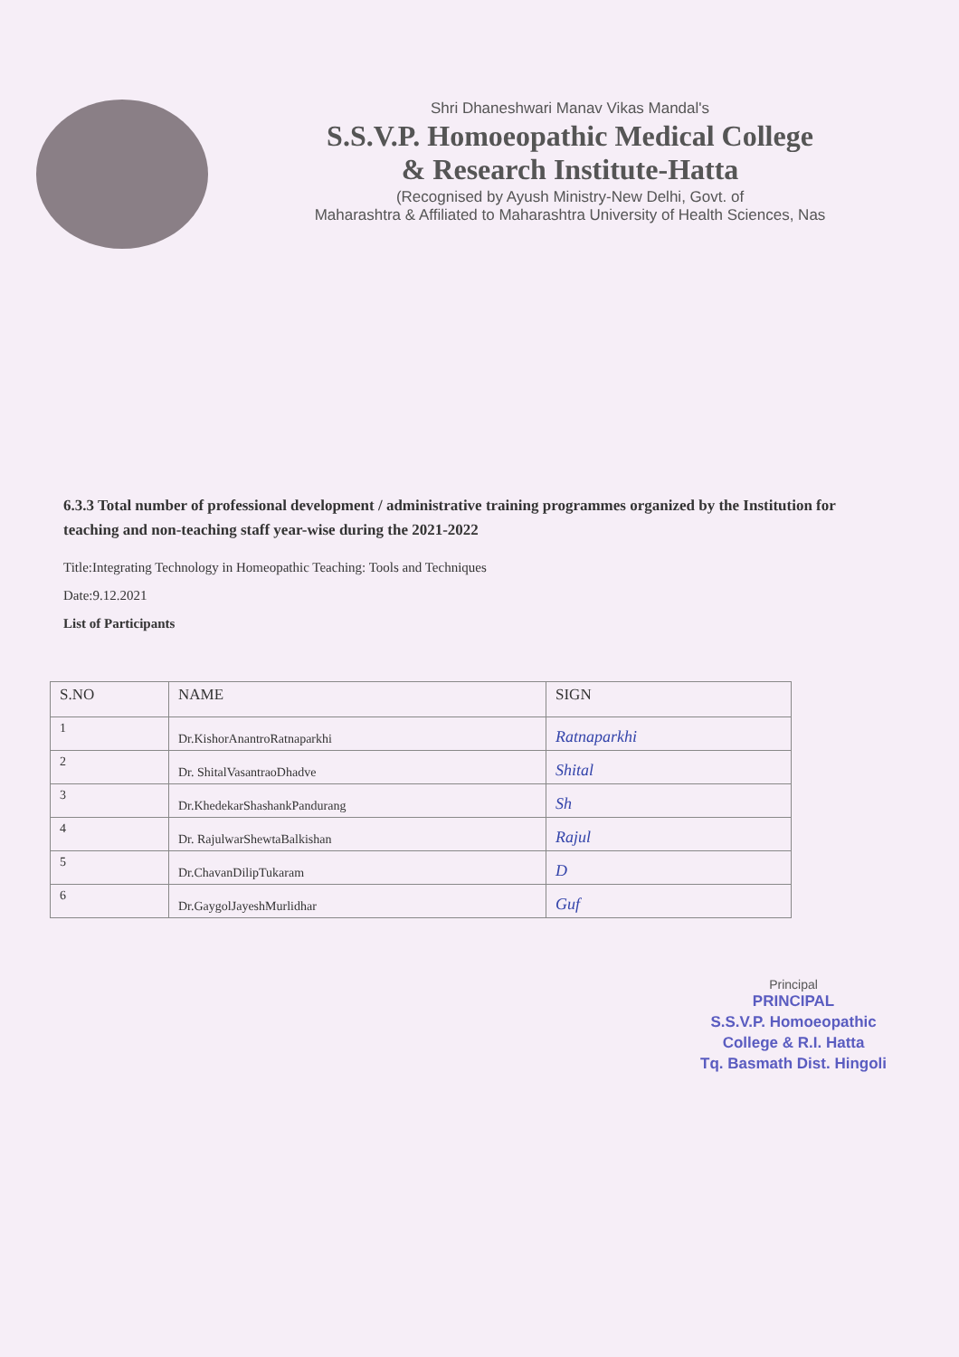Shri Dhaneshwari Manav Vikas Mandal's
S.S.V.P. Homoeopathic Medical College
& Research Institute-Hatta
(Recognised by Ayush Ministry-New Delhi, Govt. of
Maharashtra & Affiliated to Maharashtra University of Health Sciences, Nas
6.3.3 Total number of professional development / administrative training programmes organized by the Institution for teaching and non-teaching staff year-wise during the 2021-2022
Title:Integrating Technology in Homeopathic Teaching: Tools and Techniques
Date:9.12.2021
List of Participants
| S.NO | NAME | SIGN |
| --- | --- | --- |
| 1 | Dr.KishorAnantroRatnaparkhi | Ratnaparkhi |
| 2 | Dr. ShitalVasantraoDhadve | Shital |
| 3 | Dr.KhedekarShashankPandurang | Sh |
| 4 | Dr. RajulwarShewtaBalkishan | Rajul |
| 5 | Dr.ChavanDilipTukaram | D |
| 6 | Dr.GaygolJayeshMurlidhar | Guf |
Principal
PRINCIPAL
S.S.V.P. Homoeopathic
College & R.I. Hatta
Tq. Basmath Dist. Hingoli